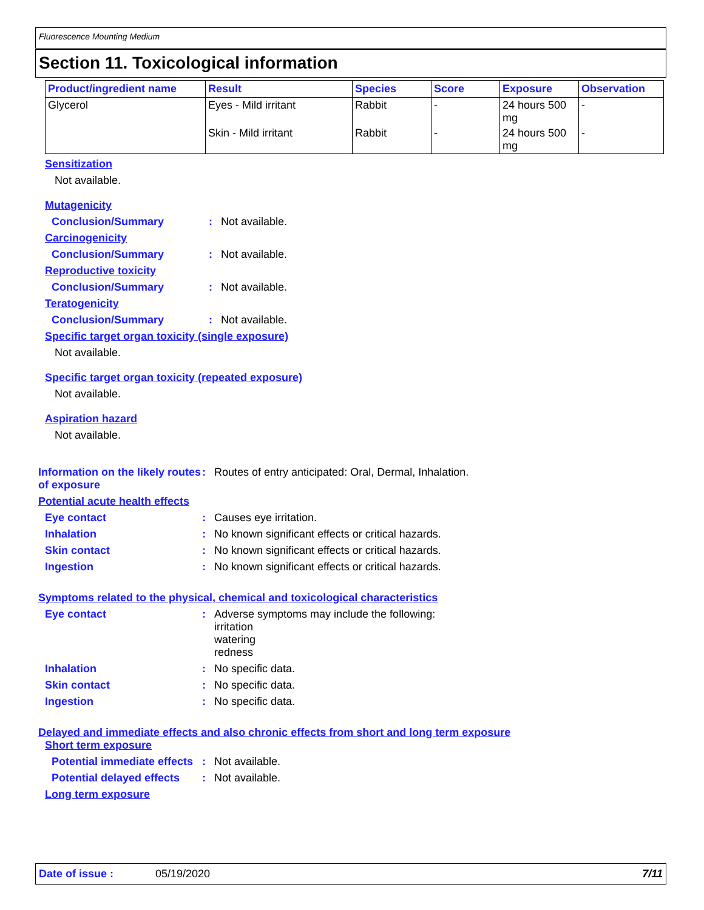Fluorescence Mounting Medium
Section 11. Toxicological information
| Product/ingredient name | Result | Species | Score | Exposure | Observation |
| --- | --- | --- | --- | --- | --- |
| Glycerol | Eyes - Mild irritant | Rabbit | - | 24 hours 500 mg | - |
| | Skin - Mild irritant | Rabbit | - | 24 hours 500 mg | - |
Sensitization
Not available.
Mutagenicity
Conclusion/Summary : Not available.
Carcinogenicity
Conclusion/Summary : Not available.
Reproductive toxicity
Conclusion/Summary : Not available.
Teratogenicity
Conclusion/Summary : Not available.
Specific target organ toxicity (single exposure)
Not available.
Specific target organ toxicity (repeated exposure)
Not available.
Aspiration hazard
Not available.
Information on the likely routes of exposure
: Routes of entry anticipated: Oral, Dermal, Inhalation.
Potential acute health effects
Eye contact : Causes eye irritation.
Inhalation : No known significant effects or critical hazards.
Skin contact : No known significant effects or critical hazards.
Ingestion : No known significant effects or critical hazards.
Symptoms related to the physical, chemical and toxicological characteristics
Eye contact : Adverse symptoms may include the following:
irritation
watering
redness
Inhalation : No specific data.
Skin contact : No specific data.
Ingestion : No specific data.
Delayed and immediate effects and also chronic effects from short and long term exposure
Short term exposure
Potential immediate effects
: Not available.
Potential delayed effects
: Not available.
Long term exposure
Date of issue : 05/19/2020 7/11